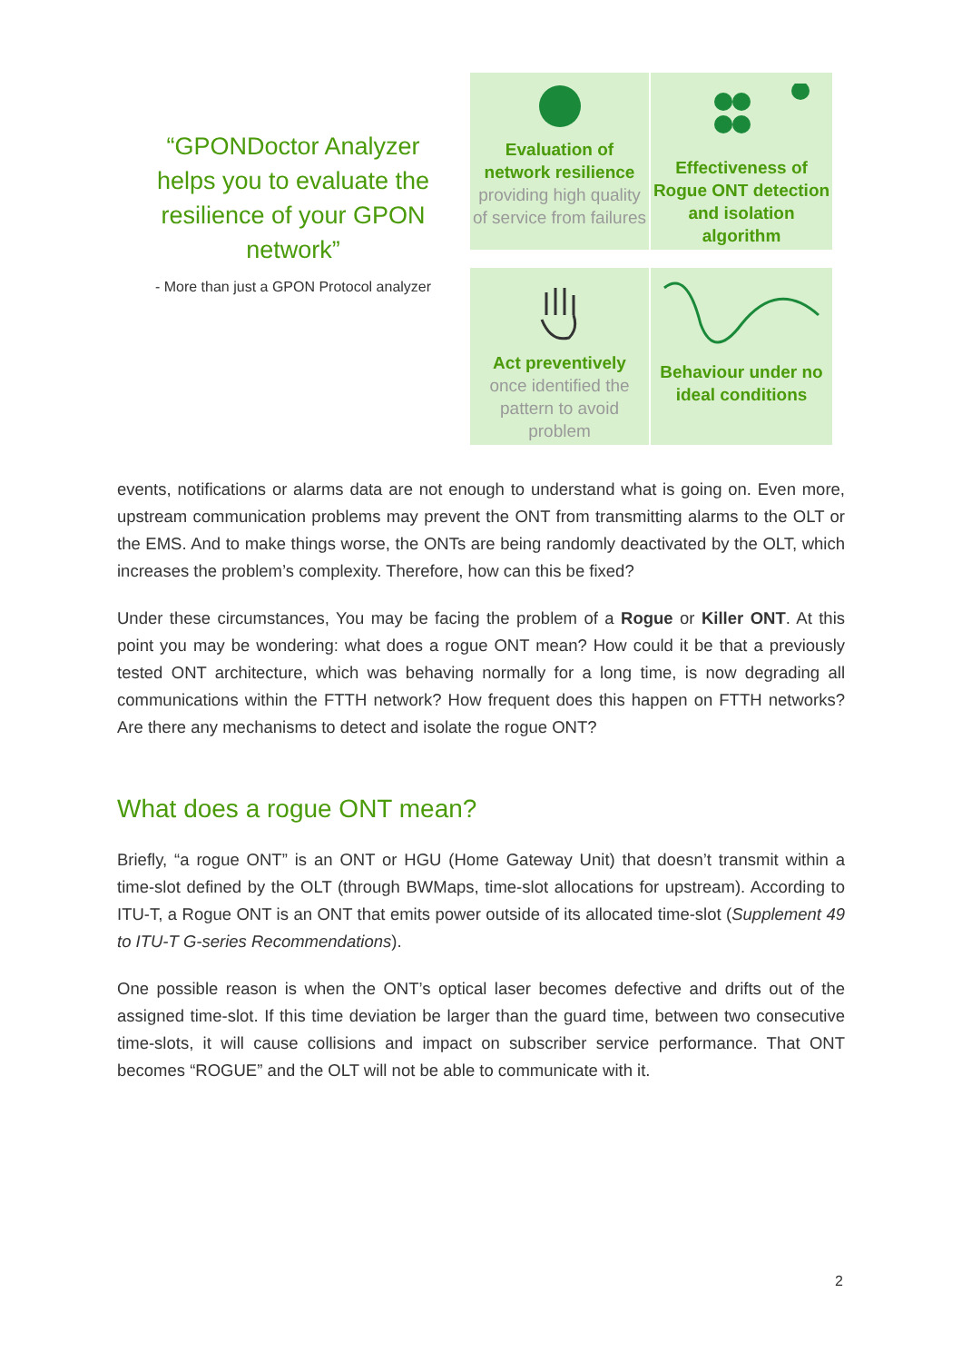“GPONDoctor Analyzer helps you to evaluate the resilience of your GPON network”
- More than just a GPON Protocol analyzer
Evaluation of network resilience
providing high quality of service from failures
Effectiveness of Rogue ONT detection and isolation algorithm
Act preventively
once identified the pattern to avoid problem
Behaviour under no ideal conditions
events, notifications or alarms data are not enough to understand what is going on. Even more, upstream communication problems may prevent the ONT from transmitting alarms to the OLT or the EMS. And to make things worse, the ONTs are being randomly deactivated by the OLT, which increases the problem’s complexity. Therefore, how can this be fixed?
Under these circumstances, You may be facing the problem of a Rogue or Killer ONT. At this point you may be wondering: what does a rogue ONT mean? How could it be that a previously tested ONT architecture, which was behaving normally for a long time, is now degrading all communications within the FTTH network? How frequent does this happen on FTTH networks? Are there any mechanisms to detect and isolate the rogue ONT?
What does a rogue ONT mean?
Briefly, “a rogue ONT” is an ONT or HGU (Home Gateway Unit) that doesn’t transmit within a time-slot defined by the OLT (through BWMaps, time-slot allocations for upstream). According to ITU-T, a Rogue ONT is an ONT that emits power outside of its allocated time-slot (Supplement 49 to ITU-T G-series Recommendations).
One possible reason is when the ONT’s optical laser becomes defective and drifts out of the assigned time-slot. If this time deviation be larger than the guard time, between two consecutive time-slots, it will cause collisions and impact on subscriber service performance. That ONT becomes “ROGUE” and the OLT will not be able to communicate with it.
2